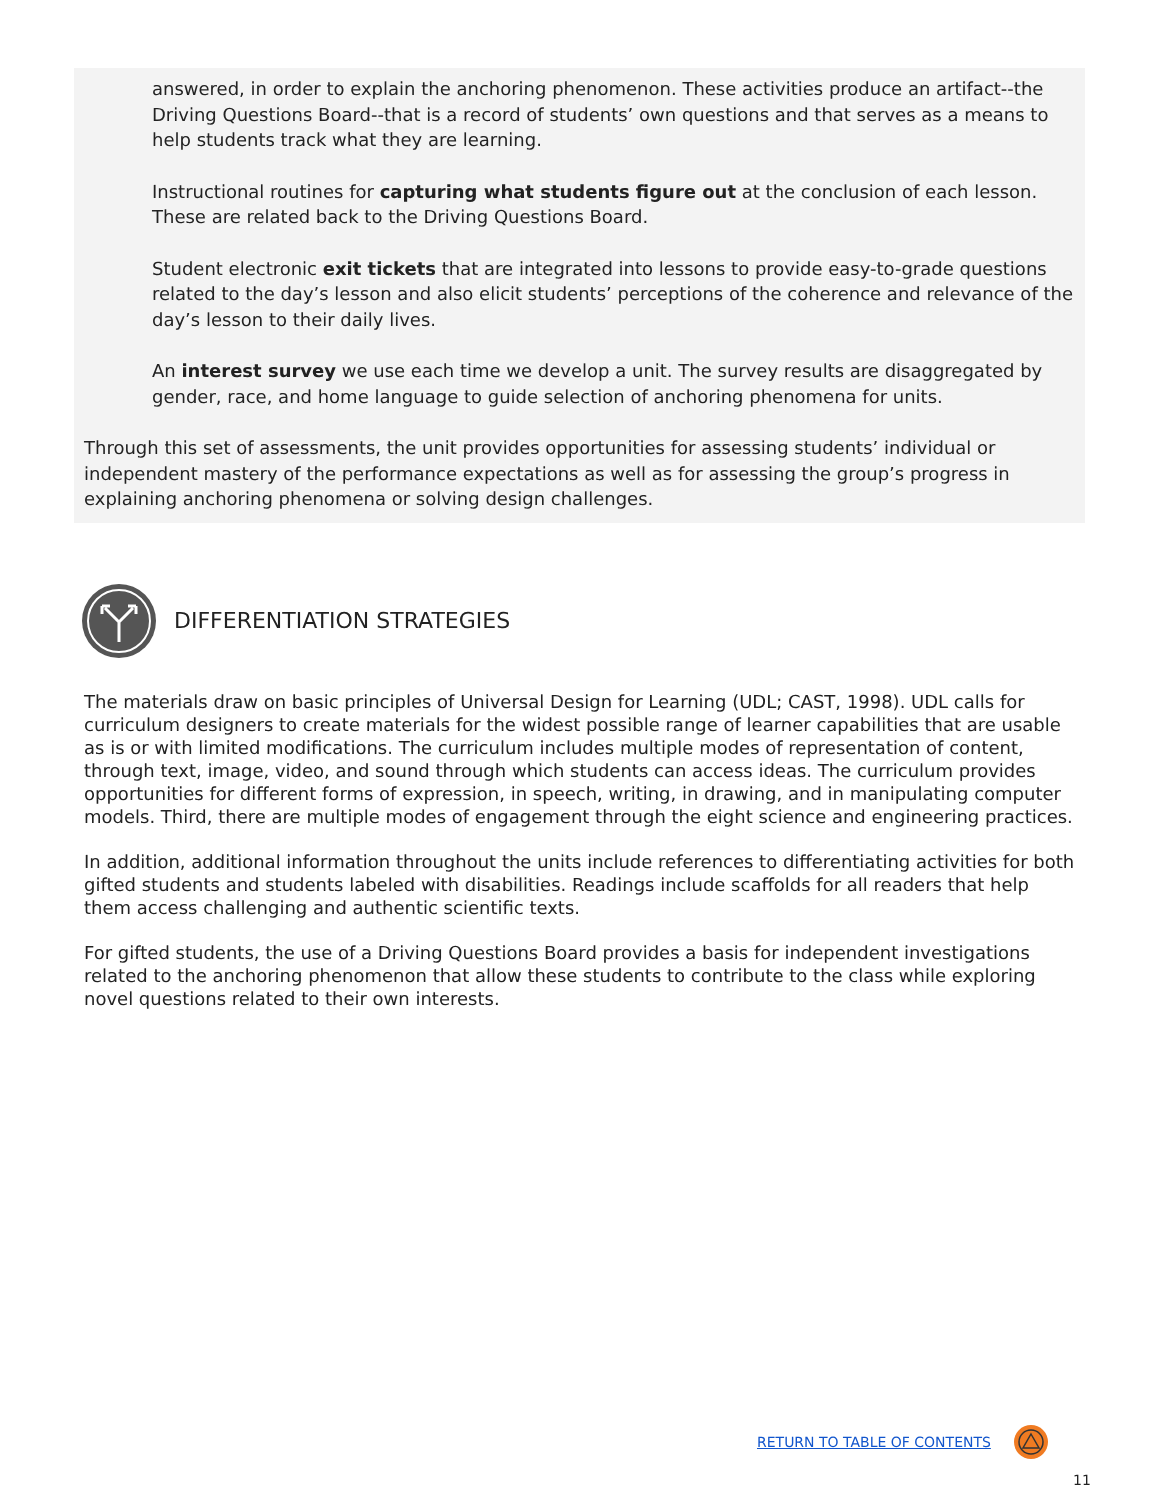answered, in order to explain the anchoring phenomenon. These activities produce an artifact--the Driving Questions Board--that is a record of students’ own questions and that serves as a means to help students track what they are learning.
Instructional routines for capturing what students figure out at the conclusion of each lesson. These are related back to the Driving Questions Board.
Student electronic exit tickets that are integrated into lessons to provide easy-to-grade questions related to the day’s lesson and also elicit students’ perceptions of the coherence and relevance of the day’s lesson to their daily lives.
An interest survey we use each time we develop a unit. The survey results are disaggregated by gender, race, and home language to guide selection of anchoring phenomena for units.
Through this set of assessments, the unit provides opportunities for assessing students’ individual or independent mastery of the performance expectations as well as for assessing the group’s progress in explaining anchoring phenomena or solving design challenges.
DIFFERENTIATION STRATEGIES
The materials draw on basic principles of Universal Design for Learning (UDL; CAST, 1998). UDL calls for curriculum designers to create materials for the widest possible range of learner capabilities that are usable as is or with limited modifications. The curriculum includes multiple modes of representation of content, through text, image, video, and sound through which students can access ideas. The curriculum provides opportunities for different forms of expression, in speech, writing, in drawing, and in manipulating computer models. Third, there are multiple modes of engagement through the eight science and engineering practices.
In addition, additional information throughout the units include references to differentiating activities for both gifted students and students labeled with disabilities. Readings include scaffolds for all readers that help them access challenging and authentic scientific texts.
For gifted students, the use of a Driving Questions Board provides a basis for independent investigations related to the anchoring phenomenon that allow these students to contribute to the class while exploring novel questions related to their own interests.
RETURN TO TABLE OF CONTENTS
11